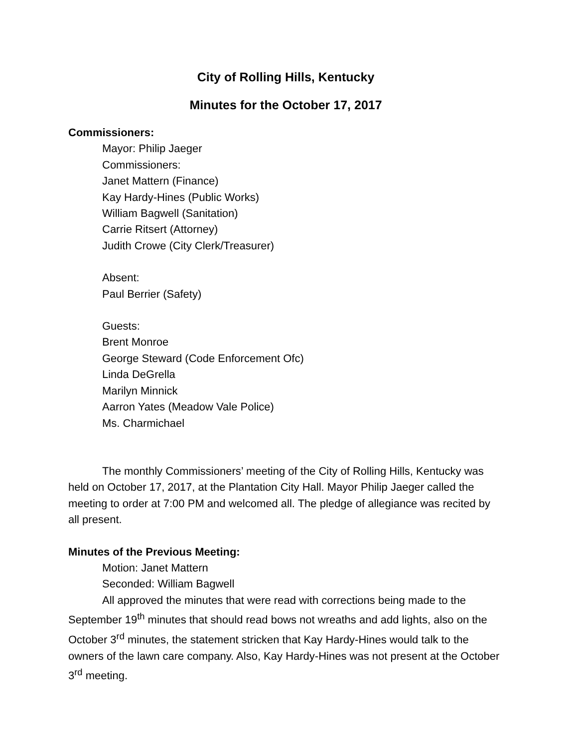City of Rolling Hills, Kentucky
Minutes for the October 17, 2017
Commissioners:
Mayor: Philip Jaeger
Commissioners:
Janet Mattern (Finance)
Kay Hardy-Hines (Public Works)
William Bagwell (Sanitation)
Carrie Ritsert (Attorney)
Judith Crowe (City Clerk/Treasurer)
Absent:
Paul Berrier (Safety)
Guests:
Brent Monroe
George Steward (Code Enforcement Ofc)
Linda DeGrella
Marilyn Minnick
Aarron Yates (Meadow Vale Police)
Ms. Charmichael
The monthly Commissioners’ meeting of the City of Rolling Hills, Kentucky was held on October 17, 2017, at the Plantation City Hall. Mayor Philip Jaeger called the meeting to order at 7:00 PM and welcomed all. The pledge of allegiance was recited by all present.
Minutes of the Previous Meeting:
Motion: Janet Mattern
Seconded: William Bagwell
All approved the minutes that were read with corrections being made to the September 19<sup>th</sup> minutes that should read bows not wreaths and add lights, also on the October 3<sup>rd</sup> minutes, the statement stricken that Kay Hardy-Hines would talk to the owners of the lawn care company. Also, Kay Hardy-Hines was not present at the October 3<sup>rd</sup> meeting.